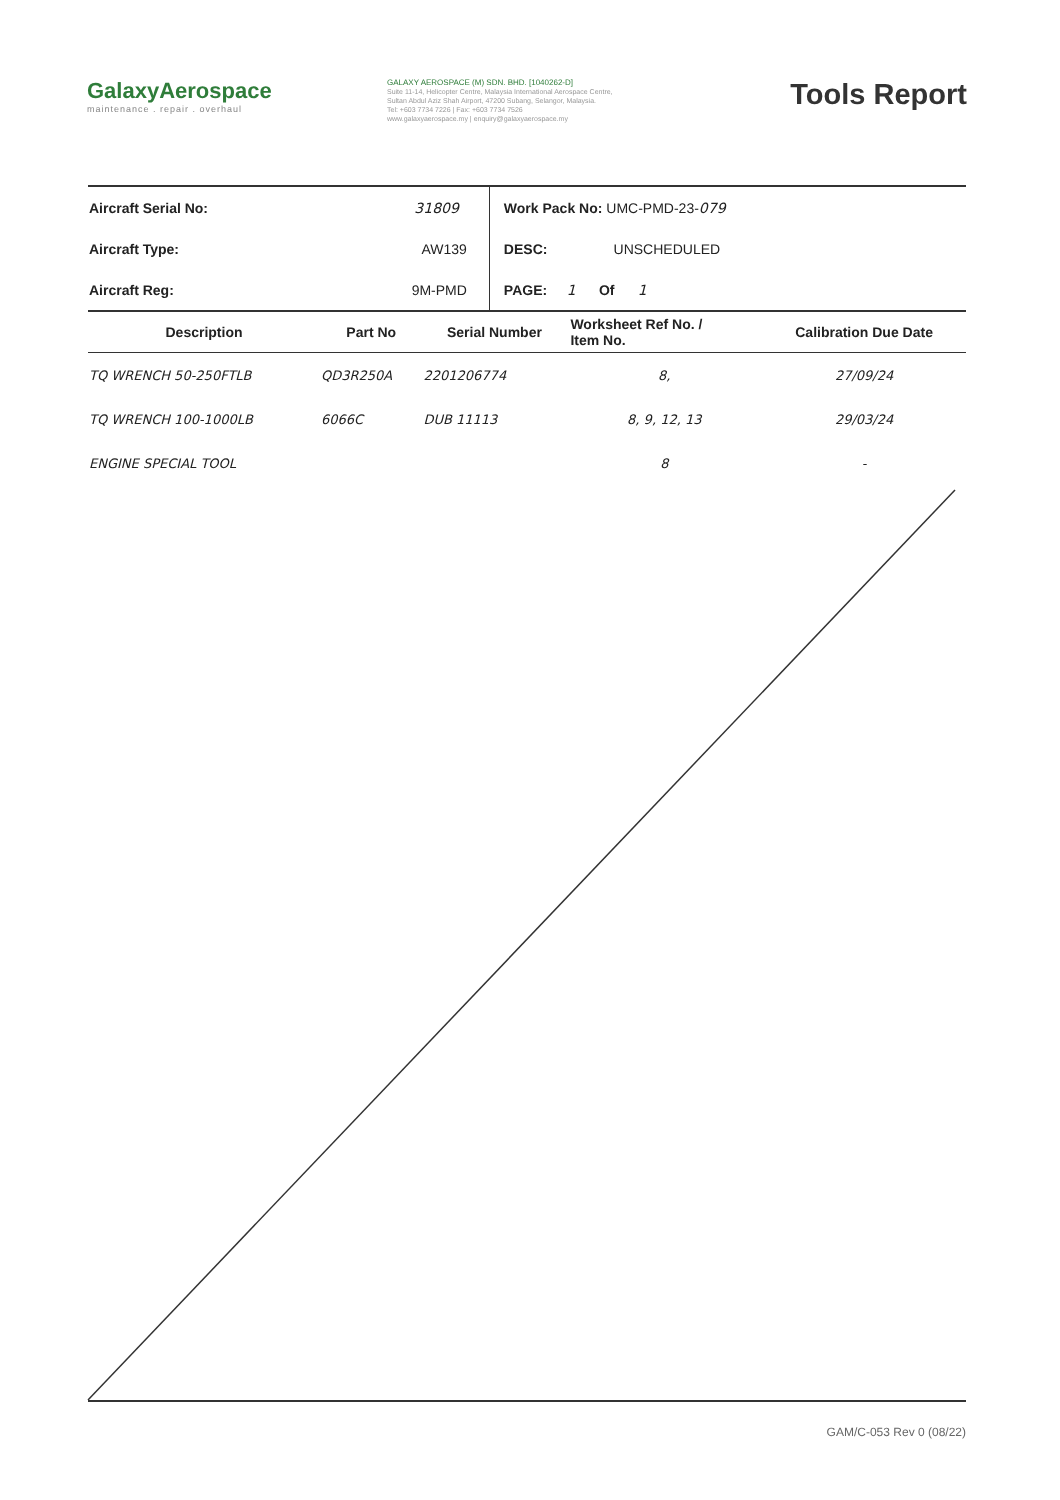GalaxyAerospace
maintenance . repair . overhaul
GALAXY AEROSPACE (M) SDN. BHD. [1040262-D]
Suite 11-14, Helicopter Centre, Malaysia International Aerospace Centre,
Sultan Abdul Aziz Shah Airport, 47200 Subang, Selangor, Malaysia.
Tel: +603 7734 7226 | Fax: +603 7734 7526
www.galaxyaerospace.my | enquiry@galaxyaerospace.my
Tools Report
| Aircraft Serial No: | 31809 | Work Pack No: UMC-PMD-23- 079 |
| Aircraft Type: | AW139 | DESC: UNSCHEDULED |
| Aircraft Reg: | 9M-PMD | PAGE: 1 Of 1 |
| Description | Part No | Serial Number | Worksheet Ref No. / Item No. | Calibration Due Date |
| --- | --- | --- | --- | --- |
| TQ WRENCH 50-250FTLB | QD3R250A | 2201206774 | 8, | 27/09/24 |
| TQ WRENCH 100-1000LB | 6066C | DUB 11113 | 8, 9, 12, 13 | 29/03/24 |
| ENGINE SPECIAL TOOL | | | 8 | - |
GAM/C-053 Rev 0 (08/22)